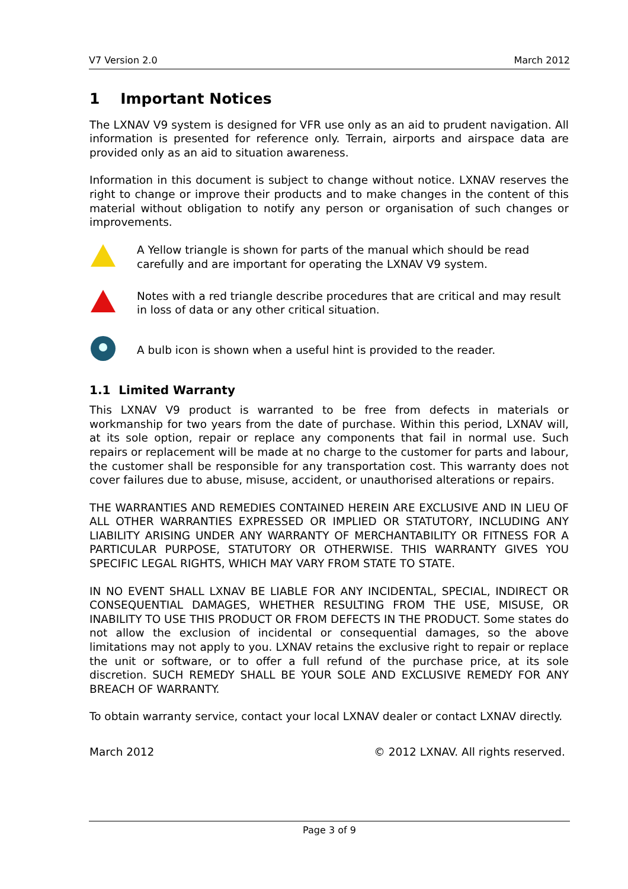V7 Version 2.0 March 2012
1 Important Notices
The LXNAV V9 system is designed for VFR use only as an aid to prudent navigation. All information is presented for reference only. Terrain, airports and airspace data are provided only as an aid to situation awareness.
Information in this document is subject to change without notice. LXNAV reserves the right to change or improve their products and to make changes in the content of this material without obligation to notify any person or organisation of such changes or improvements.
A Yellow triangle is shown for parts of the manual which should be read carefully and are important for operating the LXNAV V9 system.
Notes with a red triangle describe procedures that are critical and may result in loss of data or any other critical situation.
A bulb icon is shown when a useful hint is provided to the reader.
1.1 Limited Warranty
This LXNAV V9 product is warranted to be free from defects in materials or workmanship for two years from the date of purchase. Within this period, LXNAV will, at its sole option, repair or replace any components that fail in normal use. Such repairs or replacement will be made at no charge to the customer for parts and labour, the customer shall be responsible for any transportation cost. This warranty does not cover failures due to abuse, misuse, accident, or unauthorised alterations or repairs.
THE WARRANTIES AND REMEDIES CONTAINED HEREIN ARE EXCLUSIVE AND IN LIEU OF ALL OTHER WARRANTIES EXPRESSED OR IMPLIED OR STATUTORY, INCLUDING ANY LIABILITY ARISING UNDER ANY WARRANTY OF MERCHANTABILITY OR FITNESS FOR A PARTICULAR PURPOSE, STATUTORY OR OTHERWISE. THIS WARRANTY GIVES YOU SPECIFIC LEGAL RIGHTS, WHICH MAY VARY FROM STATE TO STATE.
IN NO EVENT SHALL LXNAV BE LIABLE FOR ANY INCIDENTAL, SPECIAL, INDIRECT OR CONSEQUENTIAL DAMAGES, WHETHER RESULTING FROM THE USE, MISUSE, OR INABILITY TO USE THIS PRODUCT OR FROM DEFECTS IN THE PRODUCT. Some states do not allow the exclusion of incidental or consequential damages, so the above limitations may not apply to you. LXNAV retains the exclusive right to repair or replace the unit or software, or to offer a full refund of the purchase price, at its sole discretion. SUCH REMEDY SHALL BE YOUR SOLE AND EXCLUSIVE REMEDY FOR ANY BREACH OF WARRANTY.
To obtain warranty service, contact your local LXNAV dealer or contact LXNAV directly.
March 2012 © 2012 LXNAV. All rights reserved.
Page 3 of 9